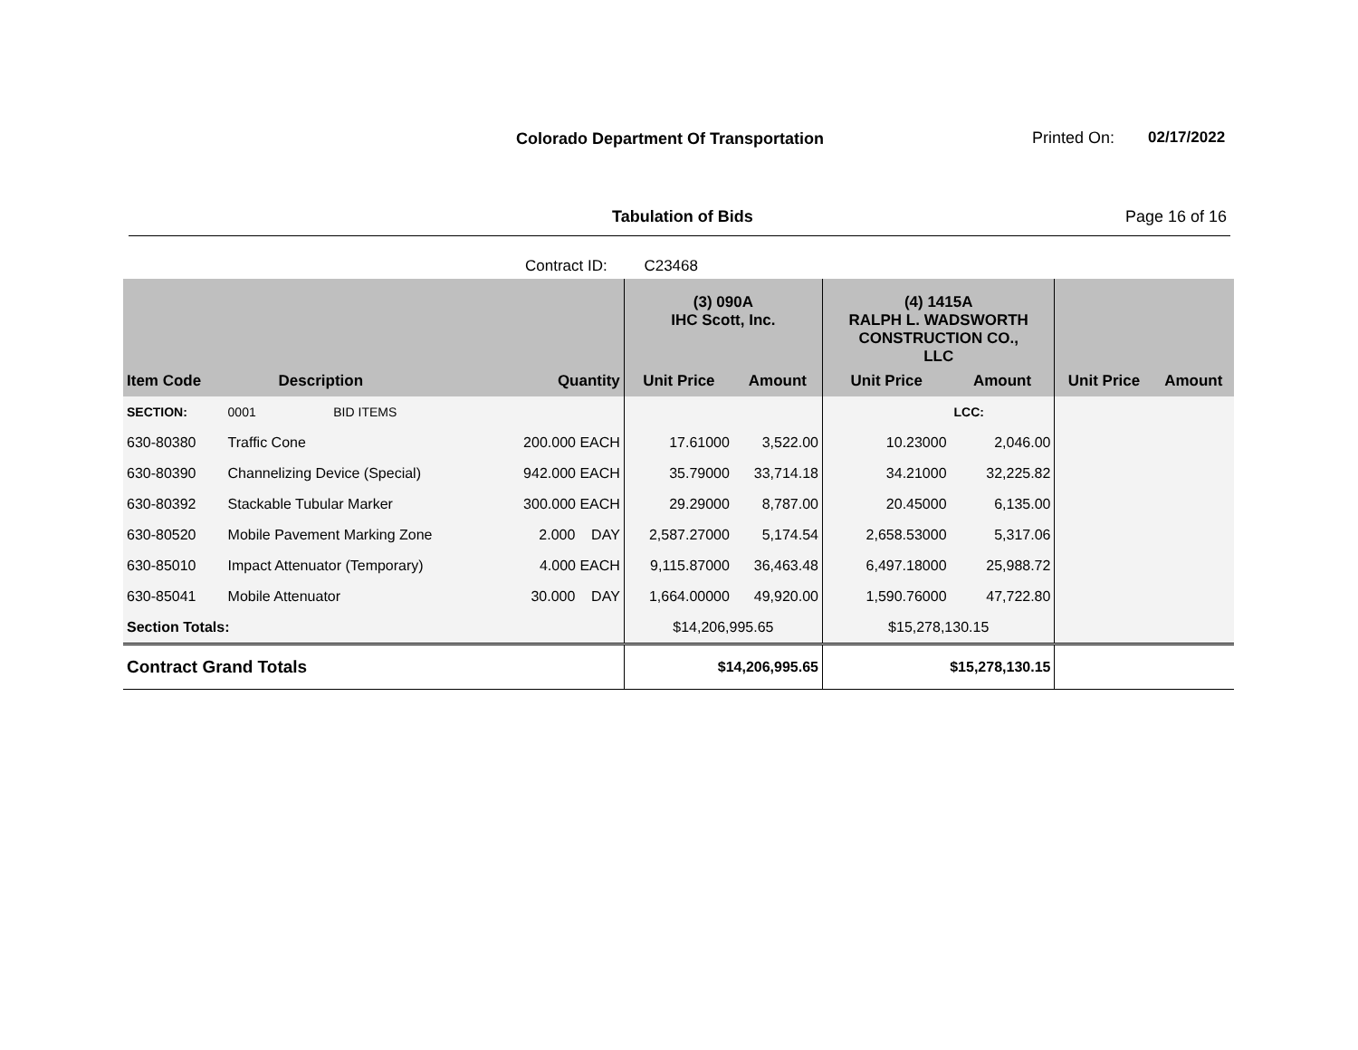Colorado Department Of Transportation
Printed On: 02/17/2022
Tabulation of Bids Page 16 of 16
Contract ID: C23468
| | | | | (3) 090A IHC Scott, Inc. | | (4) 1415A RALPH L. WADSWORTH CONSTRUCTION CO., LLC | | | |
| --- | --- | --- | --- | --- | --- | --- | --- | --- | --- |
| Item Code | Description | | Quantity | Unit Price | Amount | Unit Price | Amount | Unit Price | Amount |
| SECTION: | 0001 BID ITEMS | | | | | | LCC: | | |
| 630-80380 | Traffic Cone | | 200.000 EACH | 17.61000 | 3,522.00 | 10.23000 | 2,046.00 | | |
| 630-80390 | Channelizing Device (Special) | | 942.000 EACH | 35.79000 | 33,714.18 | 34.21000 | 32,225.82 | | |
| 630-80392 | Stackable Tubular Marker | | 300.000 EACH | 29.29000 | 8,787.00 | 20.45000 | 6,135.00 | | |
| 630-80520 | Mobile Pavement Marking Zone | | 2.000 DAY | 2,587.27000 | 5,174.54 | 2,658.53000 | 5,317.06 | | |
| 630-85010 | Impact Attenuator (Temporary) | | 4.000 EACH | 9,115.87000 | 36,463.48 | 6,497.18000 | 25,988.72 | | |
| 630-85041 | Mobile Attenuator | | 30.000 DAY | 1,664.00000 | 49,920.00 | 1,590.76000 | 47,722.80 | | |
| Section Totals: | | | | $14,206,995.65 | | $15,278,130.15 | | | |
| Contract Grand Totals | | | | $14,206,995.65 | | $15,278,130.15 | | | |